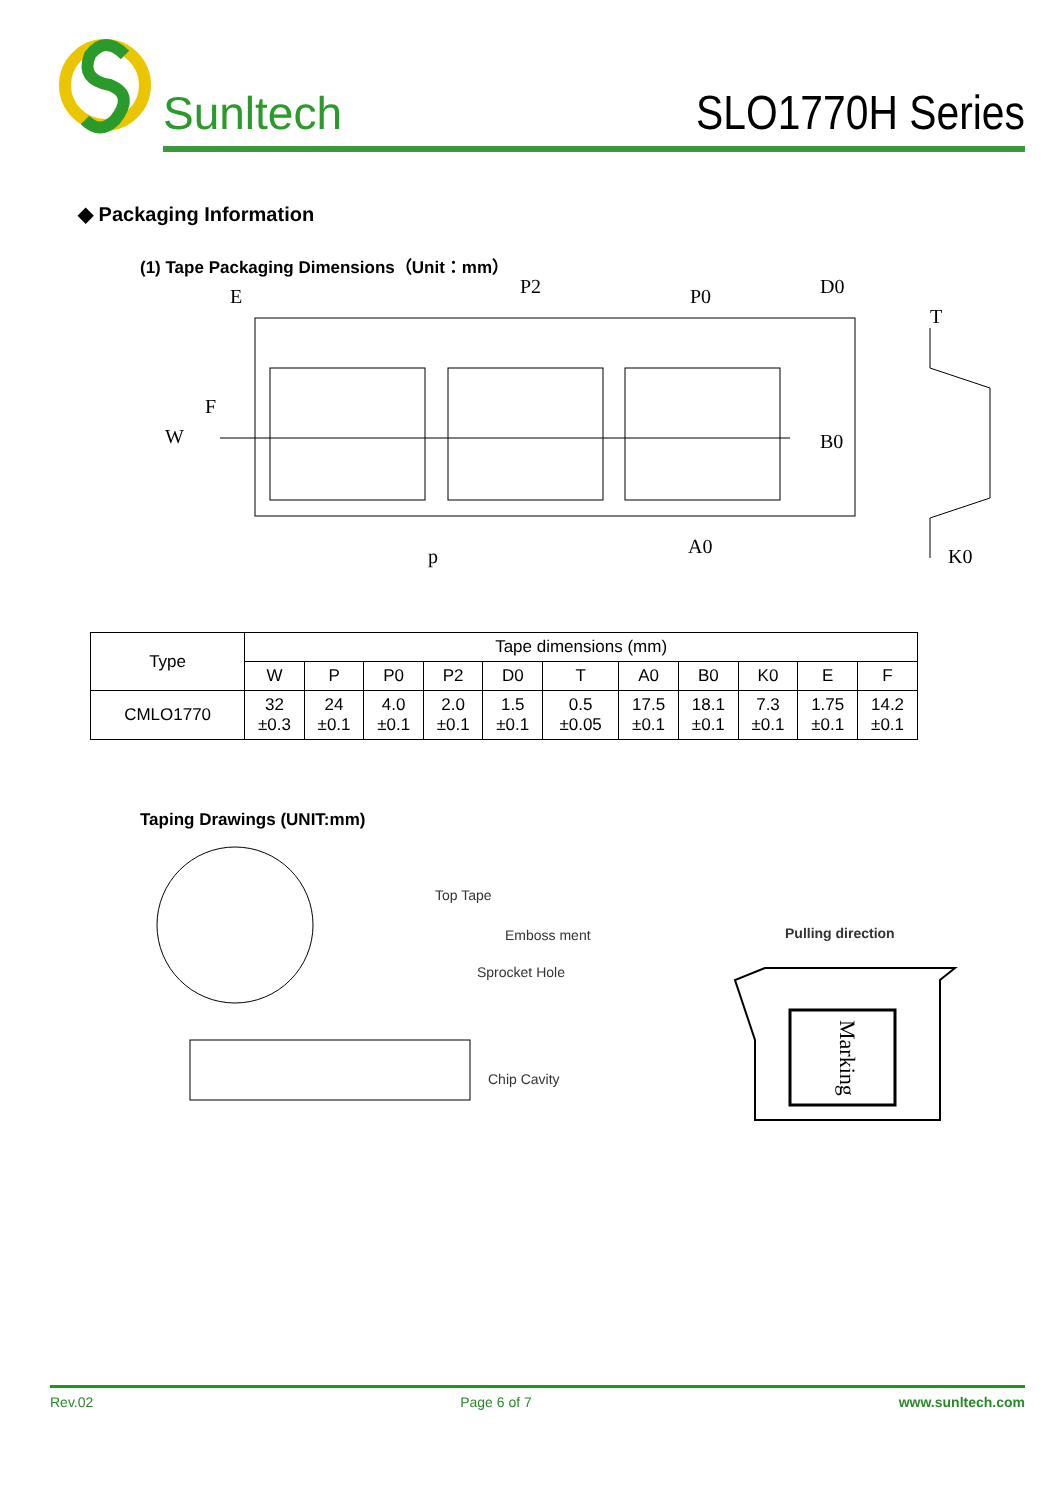Sunltech
SLO1770H Series
◆ Packaging Information
(1) Tape Packaging Dimensions（Unit：mm）
E
P2
P0
D0
T
W
B0
p
A0
K0
F
| Type | Tape dimensions (mm) | | | | | | | | | | |
| --- | --- | --- | --- | --- | --- | --- | --- | --- | --- | --- | --- |
| | W | P | P0 | P2 | D0 | T | A0 | B0 | K0 | E | F |
| CMLO1770 | 32 ±0.3 | 24 ±0.1 | 4.0 ±0.1 | 2.0 ±0.1 | 1.5 ±0.1 | 0.5 ±0.05 | 17.5 ±0.1 | 18.1 ±0.1 | 7.3 ±0.1 | 1.75 ±0.1 | 14.2 ±0.1 |
Taping Drawings (UNIT:mm)
Top Tape
Emboss ment
Sprocket Hole
Chip Cavity
Pulling direction
Marking
Rev.02 Page 6 of 7 www.sunltech.com